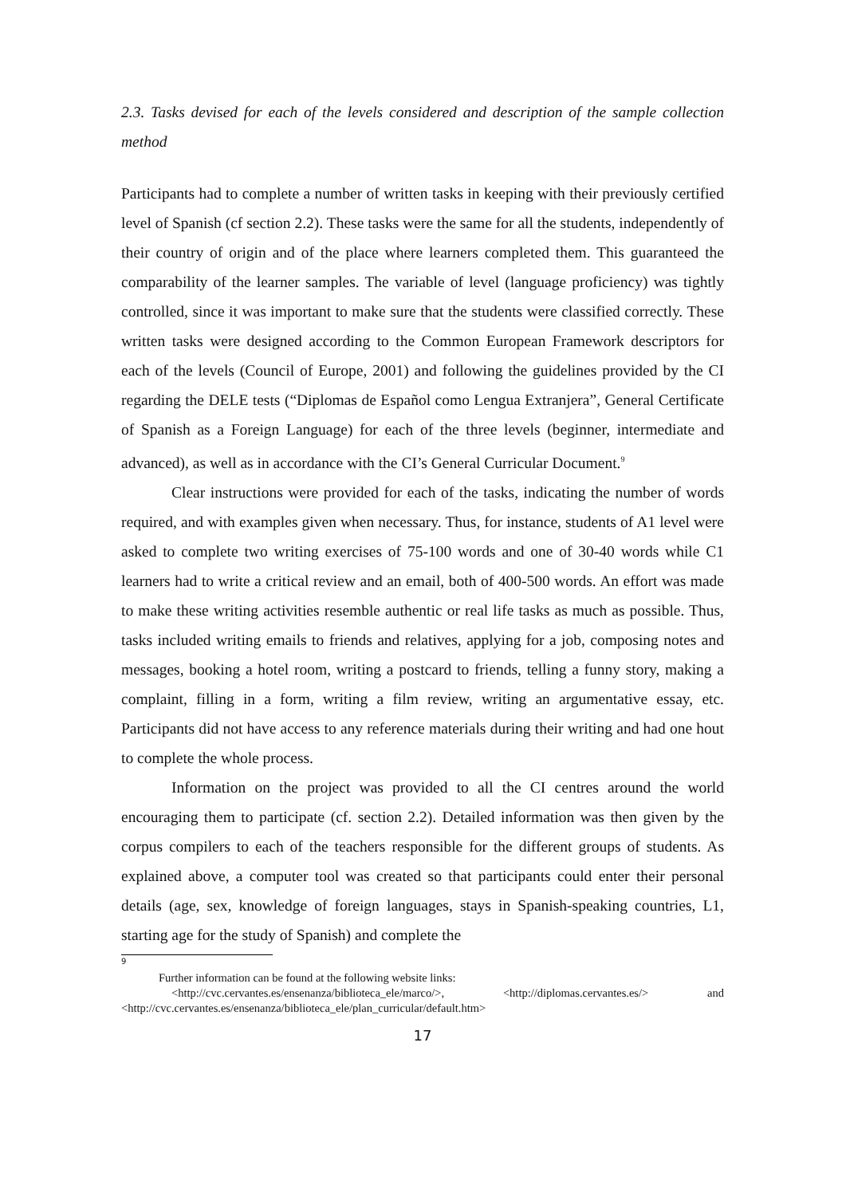2.3. Tasks devised for each of the levels considered and description of the sample collection method
Participants had to complete a number of written tasks in keeping with their previously certified level of Spanish (cf section 2.2). These tasks were the same for all the students, independently of their country of origin and of the place where learners completed them. This guaranteed the comparability of the learner samples. The variable of level (language proficiency) was tightly controlled, since it was important to make sure that the students were classified correctly. These written tasks were designed according to the Common European Framework descriptors for each of the levels (Council of Europe, 2001) and following the guidelines provided by the CI regarding the DELE tests (“Diplomas de Español como Lengua Extranjera”, General Certificate of Spanish as a Foreign Language) for each of the three levels (beginner, intermediate and advanced), as well as in accordance with the CI’s General Curricular Document.<sup>9</sup>
Clear instructions were provided for each of the tasks, indicating the number of words required, and with examples given when necessary. Thus, for instance, students of A1 level were asked to complete two writing exercises of 75-100 words and one of 30-40 words while C1 learners had to write a critical review and an email, both of 400-500 words. An effort was made to make these writing activities resemble authentic or real life tasks as much as possible. Thus, tasks included writing emails to friends and relatives, applying for a job, composing notes and messages, booking a hotel room, writing a postcard to friends, telling a funny story, making a complaint, filling in a form, writing a film review, writing an argumentative essay, etc. Participants did not have access to any reference materials during their writing and had one hout to complete the whole process.
Information on the project was provided to all the CI centres around the world encouraging them to participate (cf. section 2.2). Detailed information was then given by the corpus compilers to each of the teachers responsible for the different groups of students. As explained above, a computer tool was created so that participants could enter their personal details (age, sex, knowledge of foreign languages, stays in Spanish-speaking countries, L1, starting age for the study of Spanish) and complete the
9
Further information can be found at the following website links:
<http://cvc.cervantes.es/ensenanza/biblioteca_ele/marco/>, <http://diplomas.cervantes.es/> and <http://cvc.cervantes.es/ensenanza/biblioteca_ele/plan_curricular/default.htm>
17